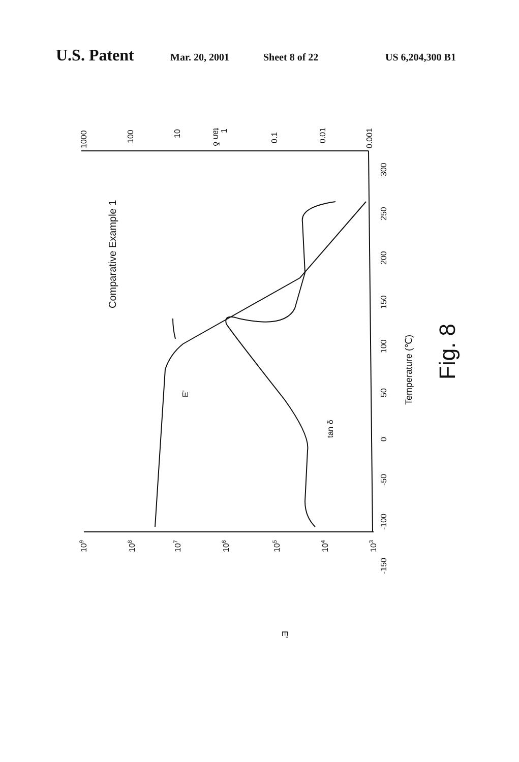U.S. Patent Mar. 20, 2001 Sheet 8 of 22 US 6,204,300 B1
Comparative Example 1
Temperature (℃)
Fig. 8
E'
tan δ
tan δ
E'
1000
100
10
1
0.1
0.01
0.001
300
250
200
150
100
50
0
-50
-100
-150
109
108
107
106
105
104
103